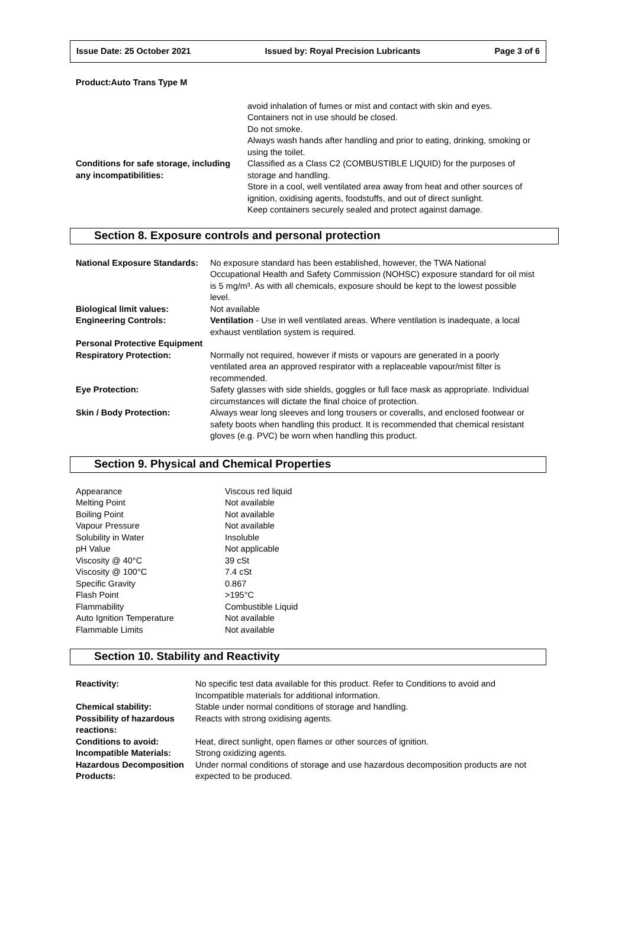Issue Date: 25 October 2021 Issued by: Royal Precision Lubricants Page 3 of 6
Product:Auto Trans Type M
| | avoid inhalation of fumes or mist and contact with skin and eyes. Containers not in use should be closed. Do not smoke. Always wash hands after handling and prior to eating, drinking, smoking or using the toilet. |
| Conditions for safe storage, including any incompatibilities: | Classified as a Class C2 (COMBUSTIBLE LIQUID) for the purposes of storage and handling. Store in a cool, well ventilated area away from heat and other sources of ignition, oxidising agents, foodstuffs, and out of direct sunlight. Keep containers securely sealed and protect against damage. |
Section 8. Exposure controls and personal protection
| National Exposure Standards: | No exposure standard has been established, however, the TWA National Occupational Health and Safety Commission (NOHSC) exposure standard for oil mist is 5 mg/m³. As with all chemicals, exposure should be kept to the lowest possible level. |
| Biological limit values: | Not available |
| Engineering Controls: | Ventilation - Use in well ventilated areas. Where ventilation is inadequate, a local exhaust ventilation system is required. |
| Personal Protective Equipment | |
| Respiratory Protection: | Normally not required, however if mists or vapours are generated in a poorly ventilated area an approved respirator with a replaceable vapour/mist filter is recommended. |
| Eye Protection: | Safety glasses with side shields, goggles or full face mask as appropriate. Individual circumstances will dictate the final choice of protection. |
| Skin / Body Protection: | Always wear long sleeves and long trousers or coveralls, and enclosed footwear or safety boots when handling this product. It is recommended that chemical resistant gloves (e.g. PVC) be worn when handling this product. |
Section 9. Physical and Chemical Properties
| Appearance | Viscous red liquid |
| Melting Point | Not available |
| Boiling Point | Not available |
| Vapour Pressure | Not available |
| Solubility in Water | Insoluble |
| pH Value | Not applicable |
| Viscosity @ 40°C | 39 cSt |
| Viscosity @ 100°C | 7.4 cSt |
| Specific Gravity | 0.867 |
| Flash Point | >195°C |
| Flammability | Combustible Liquid |
| Auto Ignition Temperature | Not available |
| Flammable Limits | Not available |
Section 10. Stability and Reactivity
| Reactivity: | No specific test data available for this product. Refer to Conditions to avoid and Incompatible materials for additional information. |
| Chemical stability: | Stable under normal conditions of storage and handling. |
| Possibility of hazardous reactions: | Reacts with strong oxidising agents. |
| Conditions to avoid: | Heat, direct sunlight, open flames or other sources of ignition. |
| Incompatible Materials: | Strong oxidizing agents. |
| Hazardous Decomposition Products: | Under normal conditions of storage and use hazardous decomposition products are not expected to be produced. |